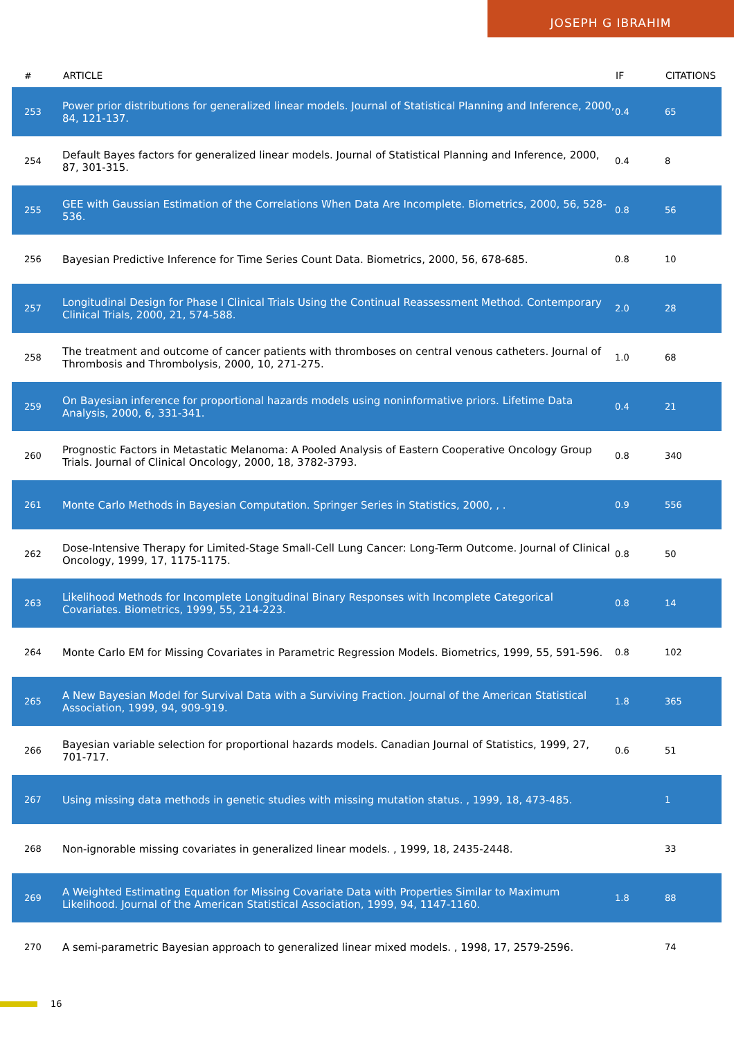JOSEPH G IBRAHIM
| # | ARTICLE | IF | CITATIONS |
| --- | --- | --- | --- |
| 253 | Power prior distributions for generalized linear models. Journal of Statistical Planning and Inference, 2000, 84, 121-137. | 0.4 | 65 |
| 254 | Default Bayes factors for generalized linear models. Journal of Statistical Planning and Inference, 2000, 87, 301-315. | 0.4 | 8 |
| 255 | GEE with Gaussian Estimation of the Correlations When Data Are Incomplete. Biometrics, 2000, 56, 528-536. | 0.8 | 56 |
| 256 | Bayesian Predictive Inference for Time Series Count Data. Biometrics, 2000, 56, 678-685. | 0.8 | 10 |
| 257 | Longitudinal Design for Phase I Clinical Trials Using the Continual Reassessment Method. Contemporary Clinical Trials, 2000, 21, 574-588. | 2.0 | 28 |
| 258 | The treatment and outcome of cancer patients with thromboses on central venous catheters. Journal of Thrombosis and Thrombolysis, 2000, 10, 271-275. | 1.0 | 68 |
| 259 | On Bayesian inference for proportional hazards models using noninformative priors. Lifetime Data Analysis, 2000, 6, 331-341. | 0.4 | 21 |
| 260 | Prognostic Factors in Metastatic Melanoma: A Pooled Analysis of Eastern Cooperative Oncology Group Trials. Journal of Clinical Oncology, 2000, 18, 3782-3793. | 0.8 | 340 |
| 261 | Monte Carlo Methods in Bayesian Computation. Springer Series in Statistics, 2000, , . | 0.9 | 556 |
| 262 | Dose-Intensive Therapy for Limited-Stage Small-Cell Lung Cancer: Long-Term Outcome. Journal of Clinical Oncology, 1999, 17, 1175-1175. | 0.8 | 50 |
| 263 | Likelihood Methods for Incomplete Longitudinal Binary Responses with Incomplete Categorical Covariates. Biometrics, 1999, 55, 214-223. | 0.8 | 14 |
| 264 | Monte Carlo EM for Missing Covariates in Parametric Regression Models. Biometrics, 1999, 55, 591-596. | 0.8 | 102 |
| 265 | A New Bayesian Model for Survival Data with a Surviving Fraction. Journal of the American Statistical Association, 1999, 94, 909-919. | 1.8 | 365 |
| 266 | Bayesian variable selection for proportional hazards models. Canadian Journal of Statistics, 1999, 27, 701-717. | 0.6 | 51 |
| 267 | Using missing data methods in genetic studies with missing mutation status. , 1999, 18, 473-485. | | 1 |
| 268 | Non-ignorable missing covariates in generalized linear models. , 1999, 18, 2435-2448. | | 33 |
| 269 | A Weighted Estimating Equation for Missing Covariate Data with Properties Similar to Maximum Likelihood. Journal of the American Statistical Association, 1999, 94, 1147-1160. | 1.8 | 88 |
| 270 | A semi-parametric Bayesian approach to generalized linear mixed models. , 1998, 17, 2579-2596. | | 74 |
16